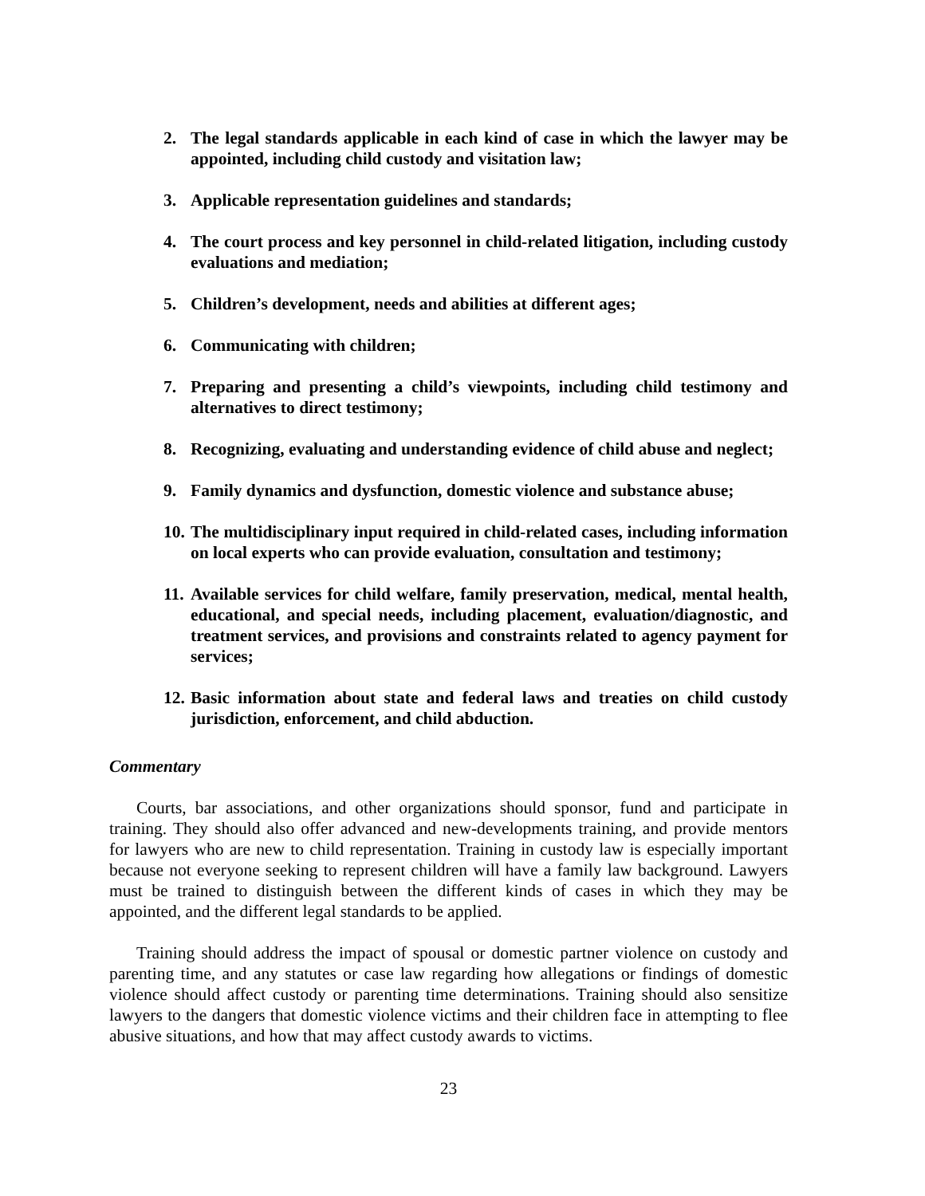2. The legal standards applicable in each kind of case in which the lawyer may be appointed, including child custody and visitation law;
3. Applicable representation guidelines and standards;
4. The court process and key personnel in child-related litigation, including custody evaluations and mediation;
5. Children’s development, needs and abilities at different ages;
6. Communicating with children;
7. Preparing and presenting a child’s viewpoints, including child testimony and alternatives to direct testimony;
8. Recognizing, evaluating and understanding evidence of child abuse and neglect;
9. Family dynamics and dysfunction, domestic violence and substance abuse;
10. The multidisciplinary input required in child-related cases, including information on local experts who can provide evaluation, consultation and testimony;
11. Available services for child welfare, family preservation, medical, mental health, educational, and special needs, including placement, evaluation/diagnostic, and treatment services, and provisions and constraints related to agency payment for services;
12. Basic information about state and federal laws and treaties on child custody jurisdiction, enforcement, and child abduction.
Commentary
Courts, bar associations, and other organizations should sponsor, fund and participate in training. They should also offer advanced and new-developments training, and provide mentors for lawyers who are new to child representation. Training in custody law is especially important because not everyone seeking to represent children will have a family law background. Lawyers must be trained to distinguish between the different kinds of cases in which they may be appointed, and the different legal standards to be applied.
Training should address the impact of spousal or domestic partner violence on custody and parenting time, and any statutes or case law regarding how allegations or findings of domestic violence should affect custody or parenting time determinations. Training should also sensitize lawyers to the dangers that domestic violence victims and their children face in attempting to flee abusive situations, and how that may affect custody awards to victims.
23